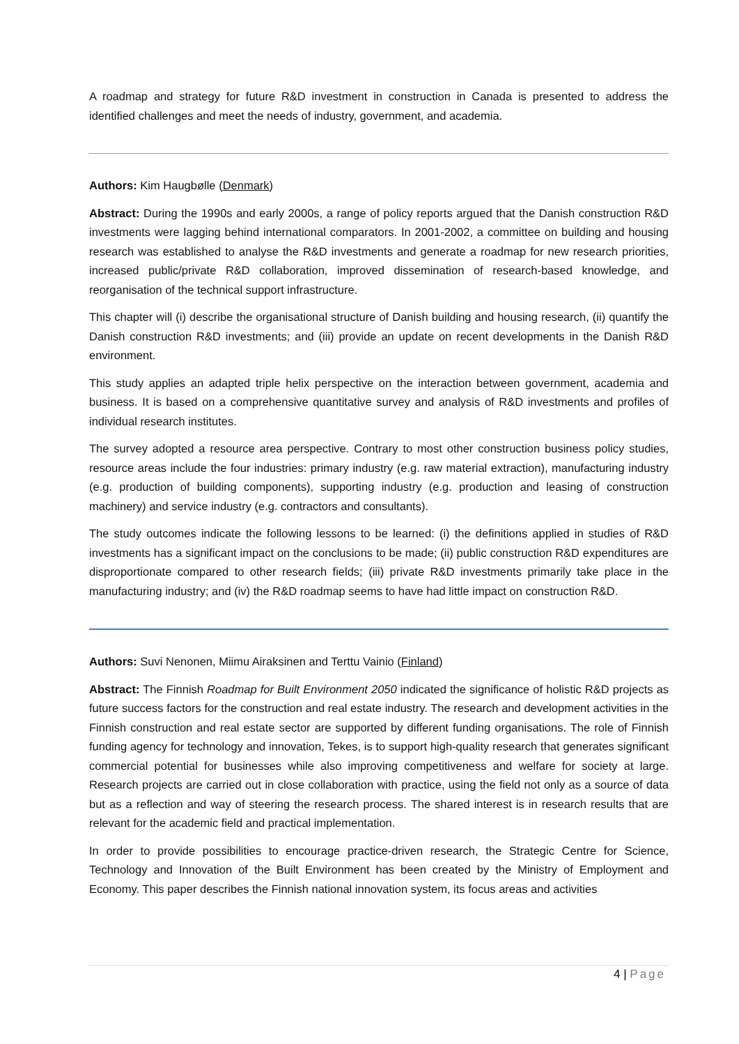A roadmap and strategy for future R&D investment in construction in Canada is presented to address the identified challenges and meet the needs of industry, government, and academia.
Authors: Kim Haugbølle (Denmark)
Abstract: During the 1990s and early 2000s, a range of policy reports argued that the Danish construction R&D investments were lagging behind international comparators. In 2001-2002, a committee on building and housing research was established to analyse the R&D investments and generate a roadmap for new research priorities, increased public/private R&D collaboration, improved dissemination of research-based knowledge, and reorganisation of the technical support infrastructure.
This chapter will (i) describe the organisational structure of Danish building and housing research, (ii) quantify the Danish construction R&D investments; and (iii) provide an update on recent developments in the Danish R&D environment.
This study applies an adapted triple helix perspective on the interaction between government, academia and business. It is based on a comprehensive quantitative survey and analysis of R&D investments and profiles of individual research institutes.
The survey adopted a resource area perspective. Contrary to most other construction business policy studies, resource areas include the four industries: primary industry (e.g. raw material extraction), manufacturing industry (e.g. production of building components), supporting industry (e.g. production and leasing of construction machinery) and service industry (e.g. contractors and consultants).
The study outcomes indicate the following lessons to be learned: (i) the definitions applied in studies of R&D investments has a significant impact on the conclusions to be made; (ii) public construction R&D expenditures are disproportionate compared to other research fields; (iii) private R&D investments primarily take place in the manufacturing industry; and (iv) the R&D roadmap seems to have had little impact on construction R&D.
Authors: Suvi Nenonen, Miimu Airaksinen and Terttu Vainio (Finland)
Abstract: The Finnish Roadmap for Built Environment 2050 indicated the significance of holistic R&D projects as future success factors for the construction and real estate industry. The research and development activities in the Finnish construction and real estate sector are supported by different funding organisations. The role of Finnish funding agency for technology and innovation, Tekes, is to support high-quality research that generates significant commercial potential for businesses while also improving competitiveness and welfare for society at large. Research projects are carried out in close collaboration with practice, using the field not only as a source of data but as a reflection and way of steering the research process. The shared interest is in research results that are relevant for the academic field and practical implementation.
In order to provide possibilities to encourage practice-driven research, the Strategic Centre for Science, Technology and Innovation of the Built Environment has been created by the Ministry of Employment and Economy. This paper describes the Finnish national innovation system, its focus areas and activities
4 | Page